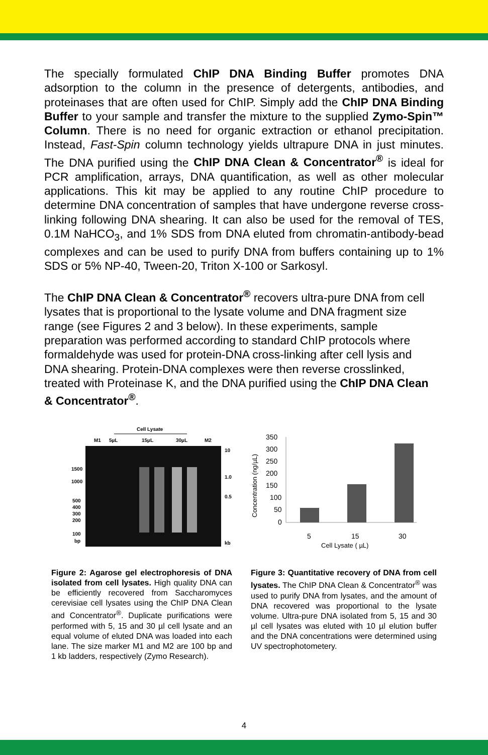The specially formulated ChIP DNA Binding Buffer promotes DNA adsorption to the column in the presence of detergents, antibodies, and proteinases that are often used for ChIP. Simply add the ChIP DNA Binding Buffer to your sample and transfer the mixture to the supplied Zymo-Spin™ Column. There is no need for organic extraction or ethanol precipitation. Instead, Fast-Spin column technology yields ultrapure DNA in just minutes. The DNA purified using the ChIP DNA Clean & Concentrator<sup>®</sup> is ideal for PCR amplification, arrays, DNA quantification, as well as other molecular applications. This kit may be applied to any routine ChIP procedure to determine DNA concentration of samples that have undergone reverse cross-linking following DNA shearing. It can also be used for the removal of TES, 0.1M NaHCO<sub>3</sub>, and 1% SDS from DNA eluted from chromatin-antibody-bead complexes and can be used to purify DNA from buffers containing up to 1% SDS or 5% NP-40, Tween-20, Triton X-100 or Sarkosyl.
The ChIP DNA Clean & Concentrator<sup>®</sup> recovers ultra-pure DNA from cell lysates that is proportional to the lysate volume and DNA fragment size range (see Figures 2 and 3 below). In these experiments, sample preparation was performed according to standard ChIP protocols where formaldehyde was used for protein-DNA cross-linking after cell lysis and DNA shearing. Protein-DNA complexes were then reverse crosslinked, treated with Proteinase K, and the DNA purified using the ChIP DNA Clean & Concentrator<sup>®</sup>.
Cell Lysate
M1
5µL
15µL
30µL
M2
1500
1000
500
400
300
200
100
bp
10
1.0
0.5
kb
Figure 2: Agarose gel electrophoresis of DNA isolated from cell lysates. High quality DNA can be efficiently recovered from Saccharomyces cerevisiae cell lysates using the ChIP DNA Clean and Concentrator<sup>®</sup>. Duplicate purifications were performed with 5, 15 and 30 µl cell lysate and an equal volume of eluted DNA was loaded into each lane. The size marker M1 and M2 are 100 bp and 1 kb ladders, respectively (Zymo Research).
350
300
250
200
150
100
50
0
5
15
30
Cell Lysate ( µL)
Concentration (ng/µL)
Figure 3: Quantitative recovery of DNA from cell lysates. The ChIP DNA Clean & Concentrator<sup>®</sup> was used to purify DNA from lysates, and the amount of DNA recovered was proportional to the lysate volume. Ultra-pure DNA isolated from 5, 15 and 30 µl cell lysates was eluted with 10 µl elution buffer and the DNA concentrations were determined using UV spectrophotometery.
4